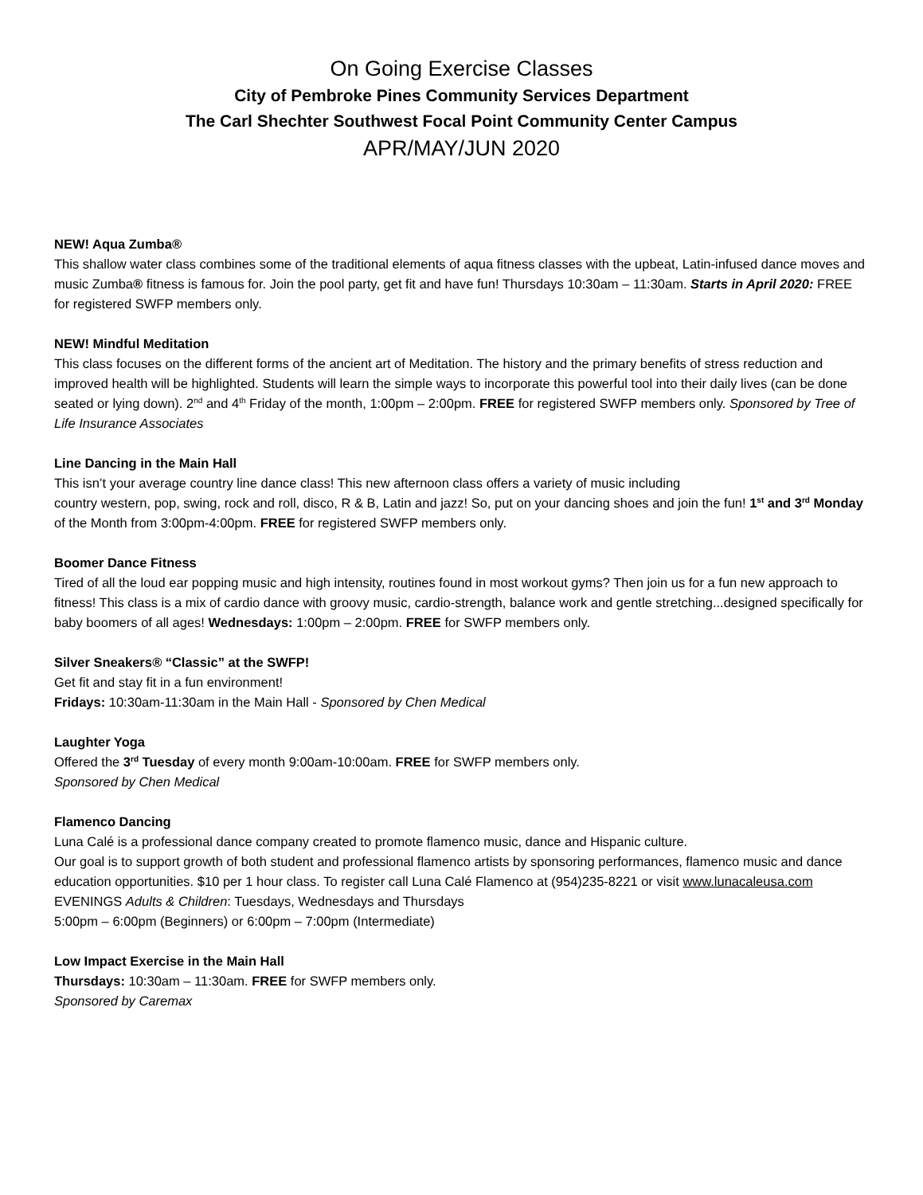On Going Exercise Classes
City of Pembroke Pines Community Services Department
The Carl Shechter Southwest Focal Point Community Center Campus
APR/MAY/JUN 2020
NEW! Aqua Zumba®
This shallow water class combines some of the traditional elements of aqua fitness classes with the upbeat, Latin-infused dance moves and music Zumba® fitness is famous for. Join the pool party, get fit and have fun! Thursdays 10:30am – 11:30am. Starts in April 2020: FREE for registered SWFP members only.
NEW! Mindful Meditation
This class focuses on the different forms of the ancient art of Meditation. The history and the primary benefits of stress reduction and improved health will be highlighted. Students will learn the simple ways to incorporate this powerful tool into their daily lives (can be done seated or lying down). 2<sup>nd</sup> and 4<sup>th</sup> Friday of the month, 1:00pm – 2:00pm. FREE for registered SWFP members only. Sponsored by Tree of Life Insurance Associates
Line Dancing in the Main Hall
This isn’t your average country line dance class! This new afternoon class offers a variety of music including
country western, pop, swing, rock and roll, disco, R & B, Latin and jazz! So, put on your dancing shoes and join the fun! 1<sup>st</sup> and 3<sup>rd</sup> Monday of the Month from 3:00pm-4:00pm. FREE for registered SWFP members only.
Boomer Dance Fitness
Tired of all the loud ear popping music and high intensity, routines found in most workout gyms? Then join us for a fun new approach to fitness! This class is a mix of cardio dance with groovy music, cardio-strength, balance work and gentle stretching...designed specifically for baby boomers of all ages! Wednesdays: 1:00pm – 2:00pm. FREE for SWFP members only.
Silver Sneakers® “Classic” at the SWFP!
Get fit and stay fit in a fun environment!
Fridays: 10:30am-11:30am in the Main Hall - Sponsored by Chen Medical
Laughter Yoga
Offered the 3<sup>rd</sup> Tuesday of every month 9:00am-10:00am. FREE for SWFP members only.
Sponsored by Chen Medical
Flamenco Dancing
Luna Calé is a professional dance company created to promote flamenco music, dance and Hispanic culture.
Our goal is to support growth of both student and professional flamenco artists by sponsoring performances, flamenco music and dance education opportunities. $10 per 1 hour class. To register call Luna Calé Flamenco at (954)235-8221 or visit www.lunacaleusa.com EVENINGS Adults & Children: Tuesdays, Wednesdays and Thursdays
5:00pm – 6:00pm (Beginners) or 6:00pm – 7:00pm (Intermediate)
Low Impact Exercise in the Main Hall
Thursdays: 10:30am – 11:30am. FREE for SWFP members only.
Sponsored by Caremax